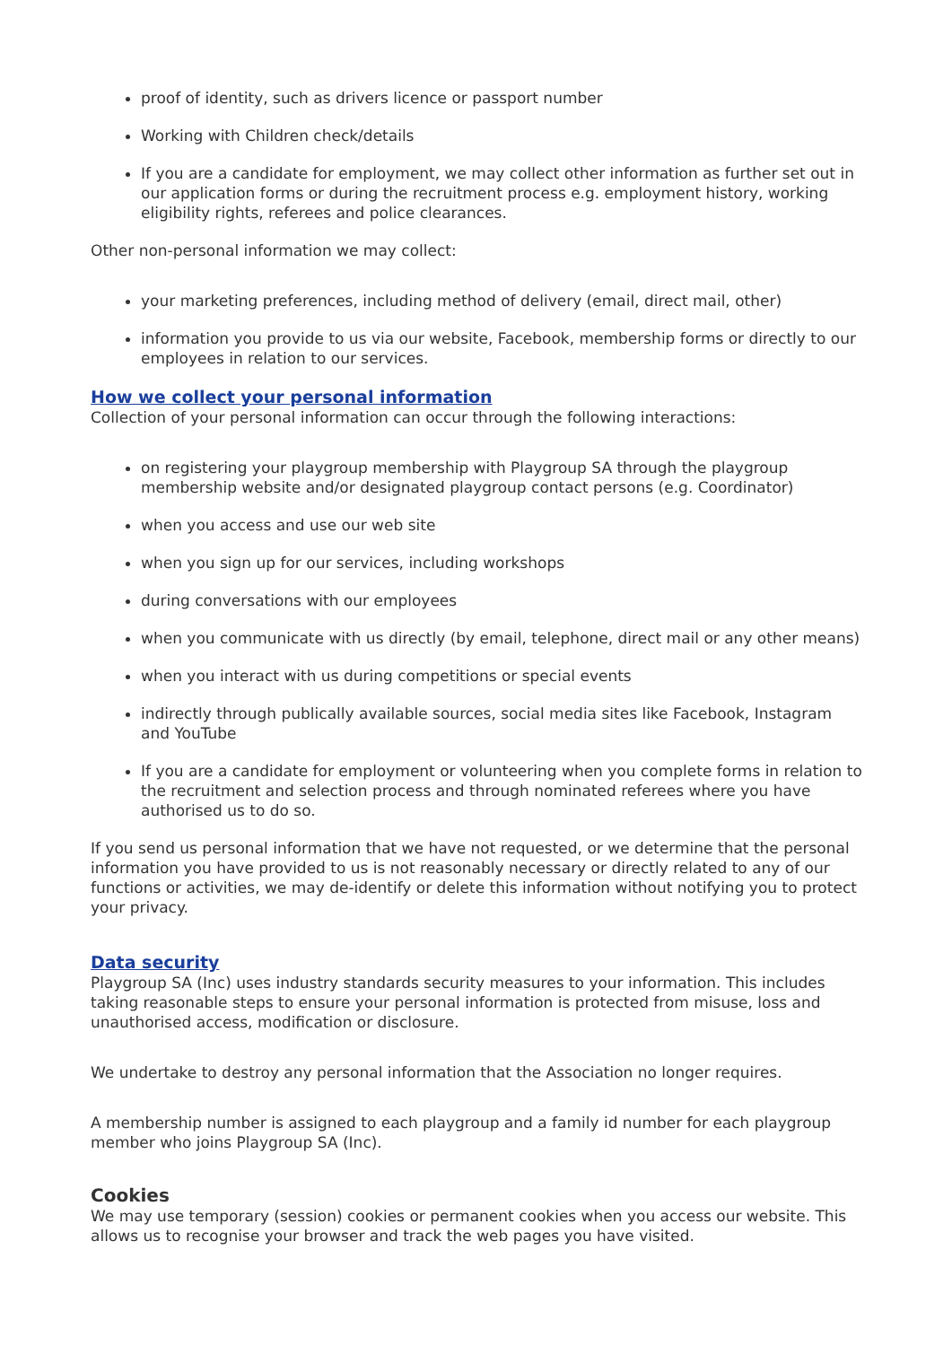proof of identity, such as drivers licence or passport number
Working with Children check/details
If you are a candidate for employment, we may collect other information as further set out in our application forms or during the recruitment process e.g. employment history, working eligibility rights, referees and police clearances.
Other non-personal information we may collect:
your marketing preferences, including method of delivery (email, direct mail, other)
information you provide to us via our website, Facebook, membership forms or directly to our employees in relation to our services.
How we collect your personal information
Collection of your personal information can occur through the following interactions:
on registering your playgroup membership with Playgroup SA through the playgroup membership website and/or designated playgroup contact persons (e.g. Coordinator)
when you access and use our web site
when you sign up for our services, including workshops
during conversations with our employees
when you communicate with us directly (by email, telephone, direct mail or any other means)
when you interact with us during competitions or special events
indirectly through publically available sources, social media sites like Facebook, Instagram and YouTube
If you are a candidate for employment or volunteering when you complete forms in relation to the recruitment and selection process and through nominated referees where you have authorised us to do so.
If you send us personal information that we have not requested, or we determine that the personal information you have provided to us is not reasonably necessary or directly related to any of our functions or activities, we may de-identify or delete this information without notifying you to protect your privacy.
Data security
Playgroup SA (Inc) uses industry standards security measures to your information. This includes taking reasonable steps to ensure your personal information is protected from misuse, loss and unauthorised access, modification or disclosure.
We undertake to destroy any personal information that the Association no longer requires.
A membership number is assigned to each playgroup and a family id number for each playgroup member who joins Playgroup SA (Inc).
Cookies
We may use temporary (session) cookies or permanent cookies when you access our website. This allows us to recognise your browser and track the web pages you have visited.